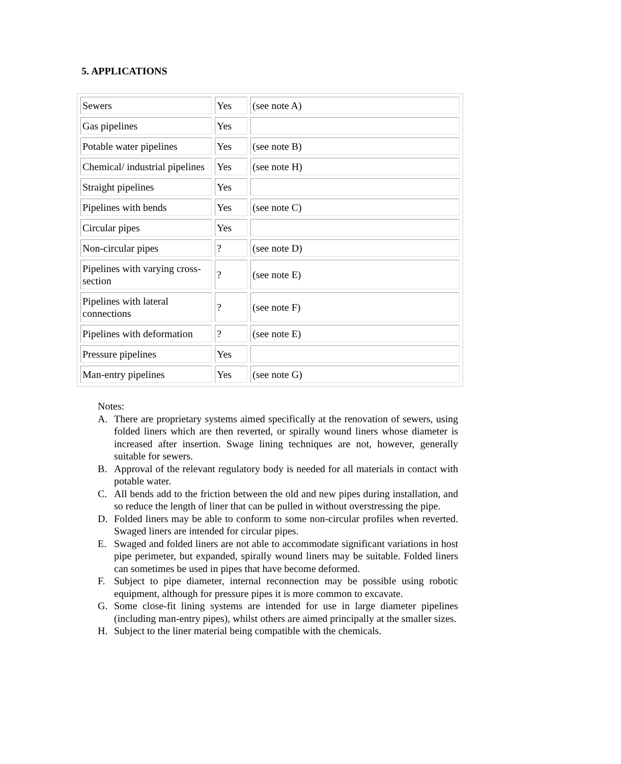5. APPLICATIONS
| Sewers | Yes | (see note A) |
| Gas pipelines | Yes | |
| Potable water pipelines | Yes | (see note B) |
| Chemical/ industrial pipelines | Yes | (see note H) |
| Straight pipelines | Yes | |
| Pipelines with bends | Yes | (see note C) |
| Circular pipes | Yes | |
| Non-circular pipes | ? | (see note D) |
| Pipelines with varying cross-section | ? | (see note E) |
| Pipelines with lateral connections | ? | (see note F) |
| Pipelines with deformation | ? | (see note E) |
| Pressure pipelines | Yes | |
| Man-entry pipelines | Yes | (see note G) |
Notes:
A. There are proprietary systems aimed specifically at the renovation of sewers, using folded liners which are then reverted, or spirally wound liners whose diameter is increased after insertion. Swage lining techniques are not, however, generally suitable for sewers.
B. Approval of the relevant regulatory body is needed for all materials in contact with potable water.
C. All bends add to the friction between the old and new pipes during installation, and so reduce the length of liner that can be pulled in without overstressing the pipe.
D. Folded liners may be able to conform to some non-circular profiles when reverted. Swaged liners are intended for circular pipes.
E. Swaged and folded liners are not able to accommodate significant variations in host pipe perimeter, but expanded, spirally wound liners may be suitable. Folded liners can sometimes be used in pipes that have become deformed.
F. Subject to pipe diameter, internal reconnection may be possible using robotic equipment, although for pressure pipes it is more common to excavate.
G. Some close-fit lining systems are intended for use in large diameter pipelines (including man-entry pipes), whilst others are aimed principally at the smaller sizes.
H. Subject to the liner material being compatible with the chemicals.